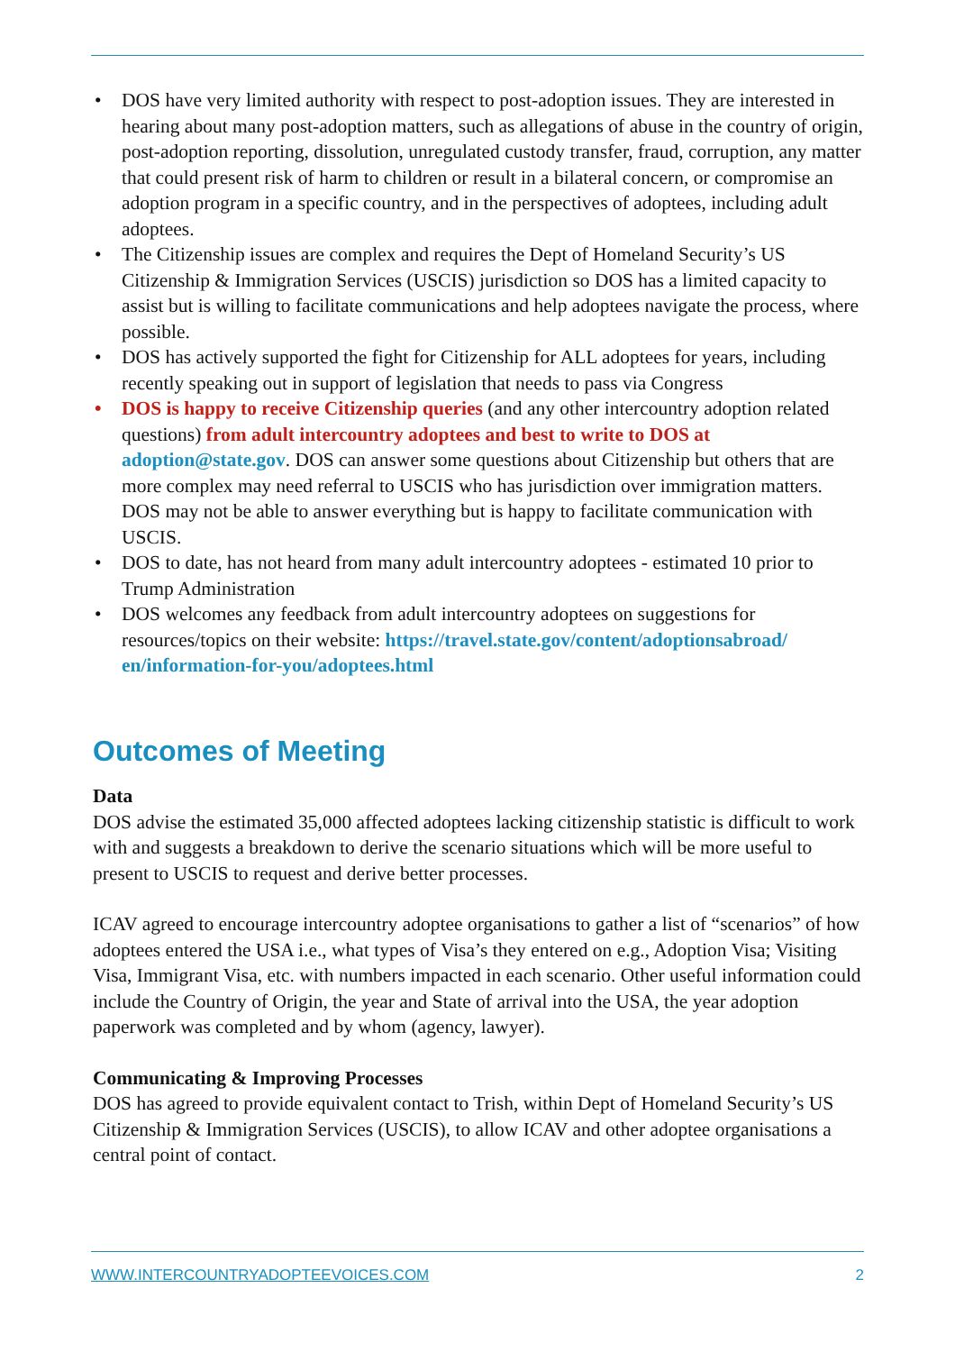• DOS have very limited authority with respect to post-adoption issues. They are interested in hearing about many post-adoption matters, such as allegations of abuse in the country of origin, post-adoption reporting, dissolution, unregulated custody transfer, fraud, corruption, any matter that could present risk of harm to children or result in a bilateral concern, or compromise an adoption program in a specific country, and in the perspectives of adoptees, including adult adoptees.
• The Citizenship issues are complex and requires the Dept of Homeland Security’s US Citizenship & Immigration Services (USCIS) jurisdiction so DOS has a limited capacity to assist but is willing to facilitate communications and help adoptees navigate the process, where possible.
• DOS has actively supported the fight for Citizenship for ALL adoptees for years, including recently speaking out in support of legislation that needs to pass via Congress
• DOS is happy to receive Citizenship queries (and any other intercountry adoption related questions) from adult intercountry adoptees and best to write to DOS at adoption@state.gov. DOS can answer some questions about Citizenship but others that are more complex may need referral to USCIS who has jurisdiction over immigration matters. DOS may not be able to answer everything but is happy to facilitate communication with USCIS.
• DOS to date, has not heard from many adult intercountry adoptees - estimated 10 prior to Trump Administration
• DOS welcomes any feedback from adult intercountry adoptees on suggestions for resources/topics on their website: https://travel.state.gov/content/adoptionsabroad/ en/information-for-you/adoptees.html
Outcomes of Meeting
Data
DOS advise the estimated 35,000 affected adoptees lacking citizenship statistic is difficult to work with and suggests a breakdown to derive the scenario situations which will be more useful to present to USCIS to request and derive better processes.
ICAV agreed to encourage intercountry adoptee organisations to gather a list of “scenarios” of how adoptees entered the USA i.e., what types of Visa’s they entered on e.g., Adoption Visa; Visiting Visa, Immigrant Visa, etc. with numbers impacted in each scenario. Other useful information could include the Country of Origin, the year and State of arrival into the USA, the year adoption paperwork was completed and by whom (agency, lawyer).
Communicating & Improving Processes
DOS has agreed to provide equivalent contact to Trish, within Dept of Homeland Security’s US Citizenship & Immigration Services (USCIS), to allow ICAV and other adoptee organisations a central point of contact.
WWW.INTERCOUNTRYADOPTEEVOICES.COM 2